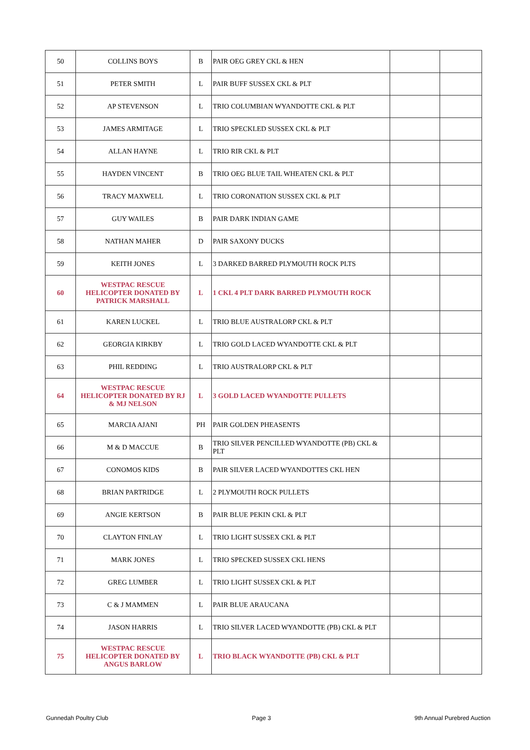| 50 | COLLINS BOYS | B | PAIR OEG GREY CKL & HEN | | |
| 51 | PETER SMITH | L | PAIR BUFF SUSSEX CKL & PLT | | |
| 52 | AP STEVENSON | L | TRIO COLUMBIAN WYANDOTTE CKL & PLT | | |
| 53 | JAMES ARMITAGE | L | TRIO SPECKLED SUSSEX CKL & PLT | | |
| 54 | ALLAN HAYNE | L | TRIO RIR CKL & PLT | | |
| 55 | HAYDEN VINCENT | B | TRIO OEG BLUE TAIL WHEATEN CKL & PLT | | |
| 56 | TRACY MAXWELL | L | TRIO CORONATION SUSSEX CKL & PLT | | |
| 57 | GUY WAILES | B | PAIR DARK INDIAN GAME | | |
| 58 | NATHAN MAHER | D | PAIR SAXONY DUCKS | | |
| 59 | KEITH JONES | L | 3 DARKED BARRED PLYMOUTH ROCK PLTS | | |
| 60 | WESTPAC RESCUE HELICOPTER DONATED BY PATRICK MARSHALL | L | 1 CKL 4 PLT DARK BARRED PLYMOUTH ROCK | | |
| 61 | KAREN LUCKEL | L | TRIO BLUE AUSTRALORP CKL & PLT | | |
| 62 | GEORGIA KIRKBY | L | TRIO GOLD LACED WYANDOTTE CKL & PLT | | |
| 63 | PHIL REDDING | L | TRIO AUSTRALORP CKL & PLT | | |
| 64 | WESTPAC RESCUE HELICOPTER DONATED BY RJ & MJ NELSON | L | 3 GOLD LACED WYANDOTTE PULLETS | | |
| 65 | MARCIA AJANI | PH | PAIR GOLDEN PHEASENTS | | |
| 66 | M & D MACCUE | B | TRIO SILVER PENCILLED WYANDOTTE (PB) CKL & PLT | | |
| 67 | CONOMOS KIDS | B | PAIR SILVER LACED WYANDOTTES CKL HEN | | |
| 68 | BRIAN PARTRIDGE | L | 2 PLYMOUTH ROCK PULLETS | | |
| 69 | ANGIE KERTSON | B | PAIR BLUE PEKIN CKL & PLT | | |
| 70 | CLAYTON FINLAY | L | TRIO LIGHT SUSSEX CKL & PLT | | |
| 71 | MARK JONES | L | TRIO SPECKED SUSSEX CKL HENS | | |
| 72 | GREG LUMBER | L | TRIO LIGHT SUSSEX CKL & PLT | | |
| 73 | C & J MAMMEN | L | PAIR BLUE ARAUCANA | | |
| 74 | JASON HARRIS | L | TRIO SILVER LACED WYANDOTTE (PB) CKL & PLT | | |
| 75 | WESTPAC RESCUE HELICOPTER DONATED BY ANGUS BARLOW | L | TRIO BLACK WYANDOTTE (PB) CKL & PLT | | |
Gunnedah Poultry Club Page 3 9th Annual Purebred Auction